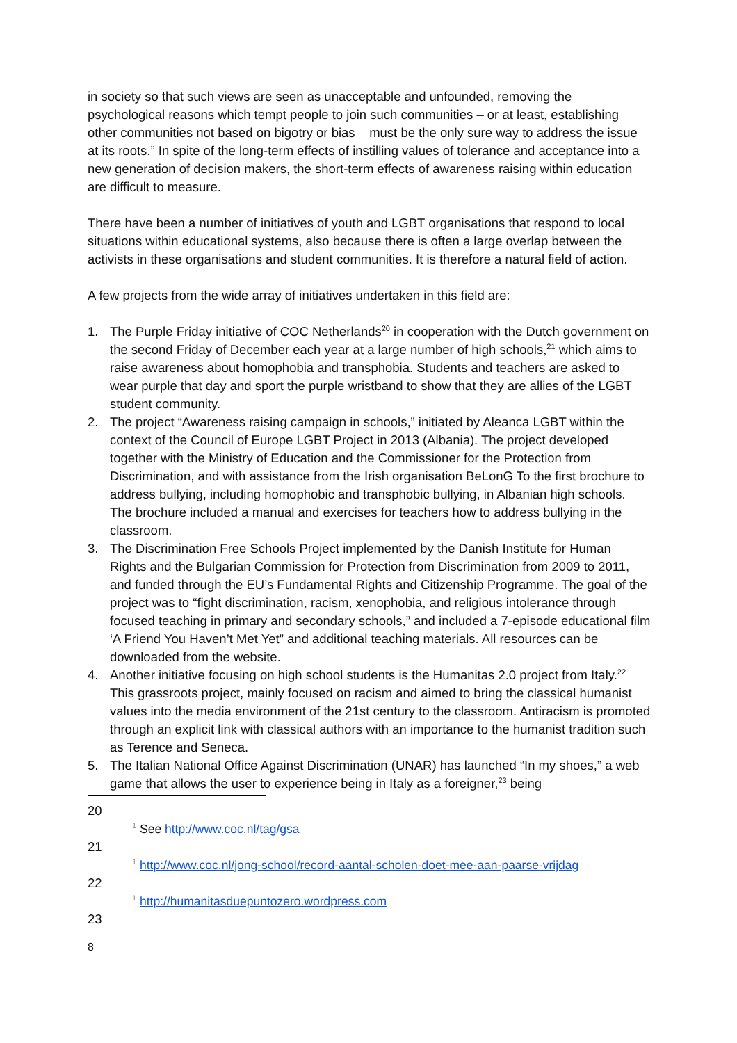in society so that such views are seen as unacceptable and unfounded, removing the psychological reasons which tempt people to join such communities – or at least, establishing other communities not based on bigotry or bias must be the only sure way to address the issue at its roots.” In spite of the long-term effects of instilling values of tolerance and acceptance into a new generation of decision makers, the short-term effects of awareness raising within education are difficult to measure.
There have been a number of initiatives of youth and LGBT organisations that respond to local situations within educational systems, also because there is often a large overlap between the activists in these organisations and student communities. It is therefore a natural field of action.
A few projects from the wide array of initiatives undertaken in this field are:
1. The Purple Friday initiative of COC Netherlands<sup>20</sup> in cooperation with the Dutch government on the second Friday of December each year at a large number of high schools,<sup>21</sup> which aims to raise awareness about homophobia and transphobia. Students and teachers are asked to wear purple that day and sport the purple wristband to show that they are allies of the LGBT student community.
2. The project “Awareness raising campaign in schools,” initiated by Aleanca LGBT within the context of the Council of Europe LGBT Project in 2013 (Albania). The project developed together with the Ministry of Education and the Commissioner for the Protection from Discrimination, and with assistance from the Irish organisation BeLonG To the first brochure to address bullying, including homophobic and transphobic bullying, in Albanian high schools. The brochure included a manual and exercises for teachers how to address bullying in the classroom.
3. The Discrimination Free Schools Project implemented by the Danish Institute for Human Rights and the Bulgarian Commission for Protection from Discrimination from 2009 to 2011, and funded through the EU’s Fundamental Rights and Citizenship Programme. The goal of the project was to “fight discrimination, racism, xenophobia, and religious intolerance through focused teaching in primary and secondary schools,” and included a 7-episode educational film ‘A Friend You Haven’t Met Yet” and additional teaching materials. All resources can be downloaded from the website.
4. Another initiative focusing on high school students is the Humanitas 2.0 project from Italy.<sup>22</sup> This grassroots project, mainly focused on racism and aimed to bring the classical humanist values into the media environment of the 21st century to the classroom. Antiracism is promoted through an explicit link with classical authors with an importance to the humanist tradition such as Terence and Seneca.
5. The Italian National Office Against Discrimination (UNAR) has launched “In my shoes,” a web game that allows the user to experience being in Italy as a foreigner,<sup>23</sup> being
20
<sup>1</sup> See http://www.coc.nl/tag/gsa
21
<sup>1</sup> http://www.coc.nl/jong-school/record-aantal-scholen-doet-mee-aan-paarse-vrijdag
22
<sup>1</sup> http://humanitasduepuntozero.wordpress.com
23
8